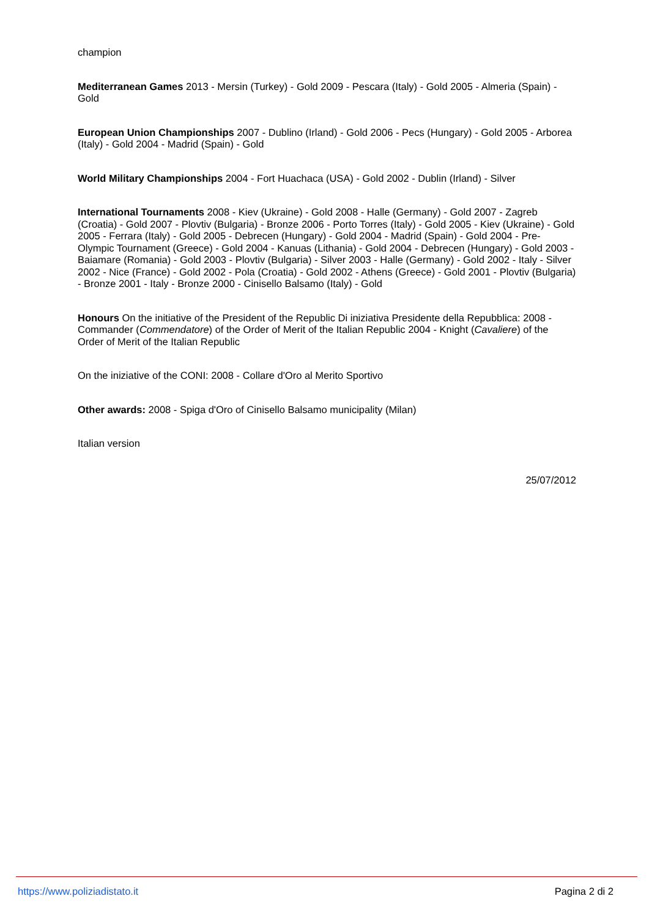champion
Mediterranean Games 2013 - Mersin (Turkey) - Gold 2009 - Pescara (Italy) - Gold 2005 - Almeria (Spain) - Gold
European Union Championships 2007 - Dublino (Irland) - Gold 2006 - Pecs (Hungary) - Gold 2005 - Arborea (Italy) - Gold 2004 - Madrid (Spain) - Gold
World Military Championships 2004 - Fort Huachaca (USA) - Gold 2002 - Dublin (Irland) - Silver
International Tournaments 2008 - Kiev (Ukraine) - Gold 2008 - Halle (Germany) - Gold 2007 - Zagreb (Croatia) - Gold 2007 - Plovtiv (Bulgaria) - Bronze 2006 - Porto Torres (Italy) - Gold 2005 - Kiev (Ukraine) - Gold 2005 - Ferrara (Italy) - Gold 2005 - Debrecen (Hungary) - Gold 2004 - Madrid (Spain) - Gold 2004 - Pre-Olympic Tournament (Greece) - Gold 2004 - Kanuas (Lithania) - Gold 2004 - Debrecen (Hungary) - Gold 2003 - Baiamare (Romania) - Gold 2003 - Plovtiv (Bulgaria) - Silver 2003 - Halle (Germany) - Gold 2002 - Italy - Silver 2002 - Nice (France) - Gold 2002 - Pola (Croatia) - Gold 2002 - Athens (Greece) - Gold 2001 - Plovtiv (Bulgaria) - Bronze 2001 - Italy - Bronze 2000 - Cinisello Balsamo (Italy) - Gold
Honours On the initiative of the President of the Republic Di iniziativa Presidente della Repubblica: 2008 - Commander (Commendatore) of the Order of Merit of the Italian Republic 2004 - Knight (Cavaliere) of the Order of Merit of the Italian Republic
On the iniziative of the CONI: 2008 - Collare d'Oro al Merito Sportivo
Other awards: 2008 - Spiga d'Oro of Cinisello Balsamo municipality (Milan)
Italian version
25/07/2012
https://www.poliziadistato.it Pagina 2 di 2